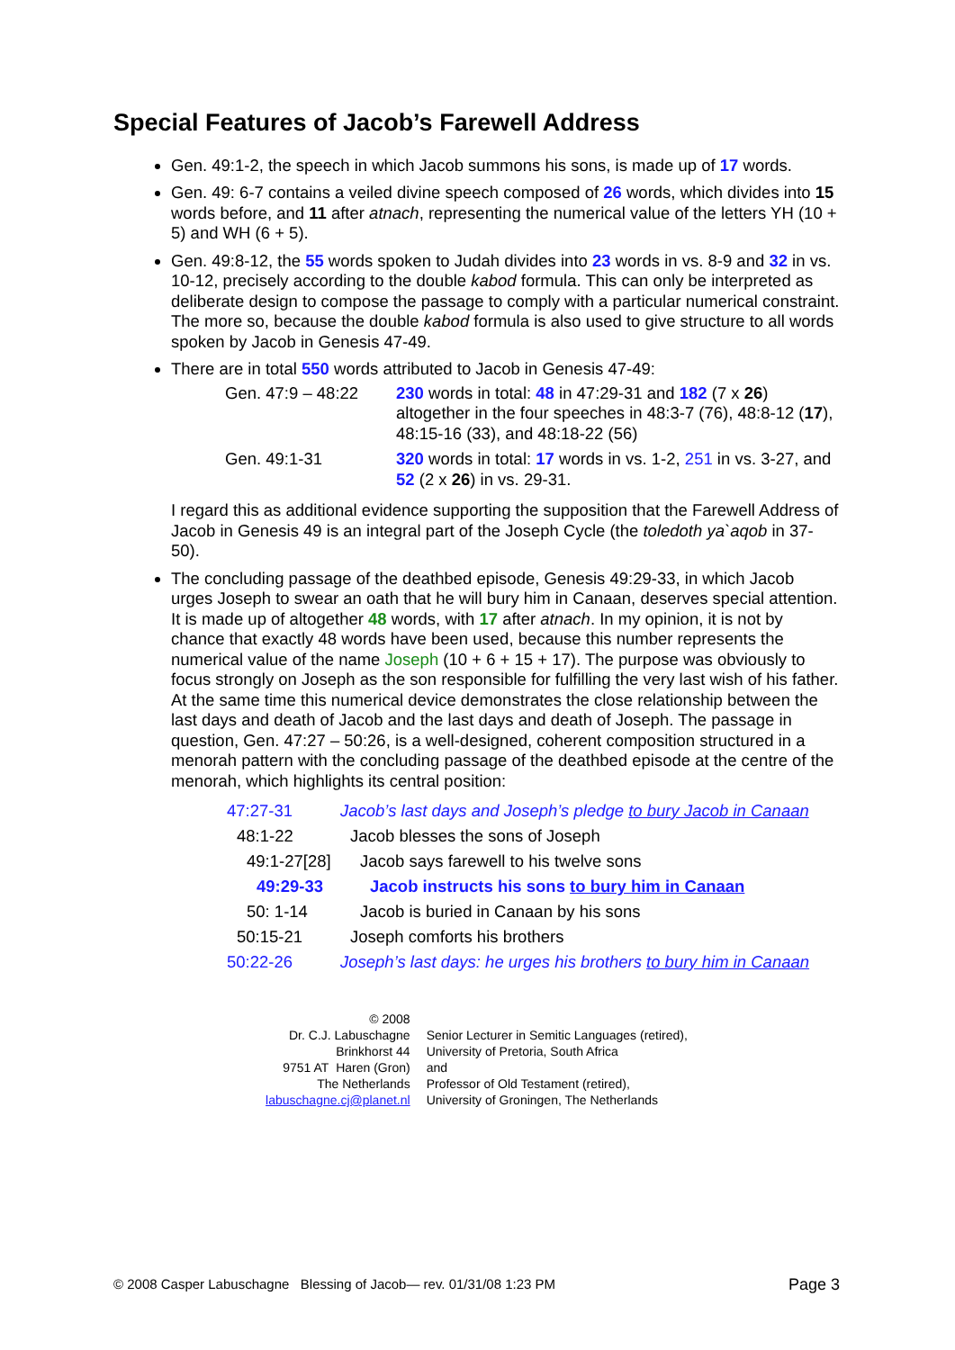Special Features of Jacob’s Farewell Address
Gen. 49:1-2, the speech in which Jacob summons his sons, is made up of 17 words.
Gen. 49: 6-7 contains a veiled divine speech composed of 26 words, which divides into 15 words before, and 11 after atnach, representing the numerical value of the letters YH (10 + 5) and WH (6 + 5).
Gen. 49:8-12, the 55 words spoken to Judah divides into 23 words in vs. 8-9 and 32 in vs. 10-12, precisely according to the double kabod formula. This can only be interpreted as deliberate design to compose the passage to comply with a particular numerical constraint. The more so, because the double kabod formula is also used to give structure to all words spoken by Jacob in Genesis 47-49.
There are in total 550 words attributed to Jacob in Genesis 47-49:
| Gen. 47:9 – 48:22 | 230 words in total: 48 in 47:29-31 and 182 (7 x 26 ) altogether in the four speeches in 48:3-7 (76), 48:8-12 ( 17 ), 48:15-16 (33), and 48:18-22 (56) |
| Gen. 49:1-31 | 320 words in total: 17 words in vs. 1-2, 251 in vs. 3-27, and 52 (2 x 26 ) in vs. 29-31. |
I regard this as additional evidence supporting the supposition that the Farewell Address of Jacob in Genesis 49 is an integral part of the Joseph Cycle (the toledoth ya`aqob in 37-50).
The concluding passage of the deathbed episode, Genesis 49:29-33, in which Jacob urges Joseph to swear an oath that he will bury him in Canaan, deserves special attention. It is made up of altogether 48 words, with 17 after atnach. In my opinion, it is not by chance that exactly 48 words have been used, because this number represents the numerical value of the name Joseph (10 + 6 + 15 + 17). The purpose was obviously to focus strongly on Joseph as the son responsible for fulfilling the very last wish of his father. At the same time this numerical device demonstrates the close relationship between the last days and death of Jacob and the last days and death of Joseph. The passage in question, Gen. 47:27 – 50:26, is a well-designed, coherent composition structured in a menorah pattern with the concluding passage of the deathbed episode at the centre of the menorah, which highlights its central position:
| 47:27-31 | Jacob’s last days and Joseph’s pledge to bury Jacob in Canaan |
| 48:1-22 | Jacob blesses the sons of Joseph |
| 49:1-27[28] | Jacob says farewell to his twelve sons |
| 49:29-33 | Jacob instructs his sons to bury him in Canaan |
| 50: 1-14 | Jacob is buried in Canaan by his sons |
| 50:15-21 | Joseph comforts his brothers |
| 50:22-26 | Joseph’s last days: he urges his brothers to bury him in Canaan |
© 2008
Dr. C.J. Labuschagne
Brinkhorst 44
9751 AT Haren (Gron)
The Netherlands
labuschagne.cj@planet.nl
Senior Lecturer in Semitic Languages (retired),
University of Pretoria, South Africa
and
Professor of Old Testament (retired),
University of Groningen, The Netherlands
© 2008 Casper Labuschagne Blessing of Jacob— rev. 01/31/08 1:23 PM Page 3